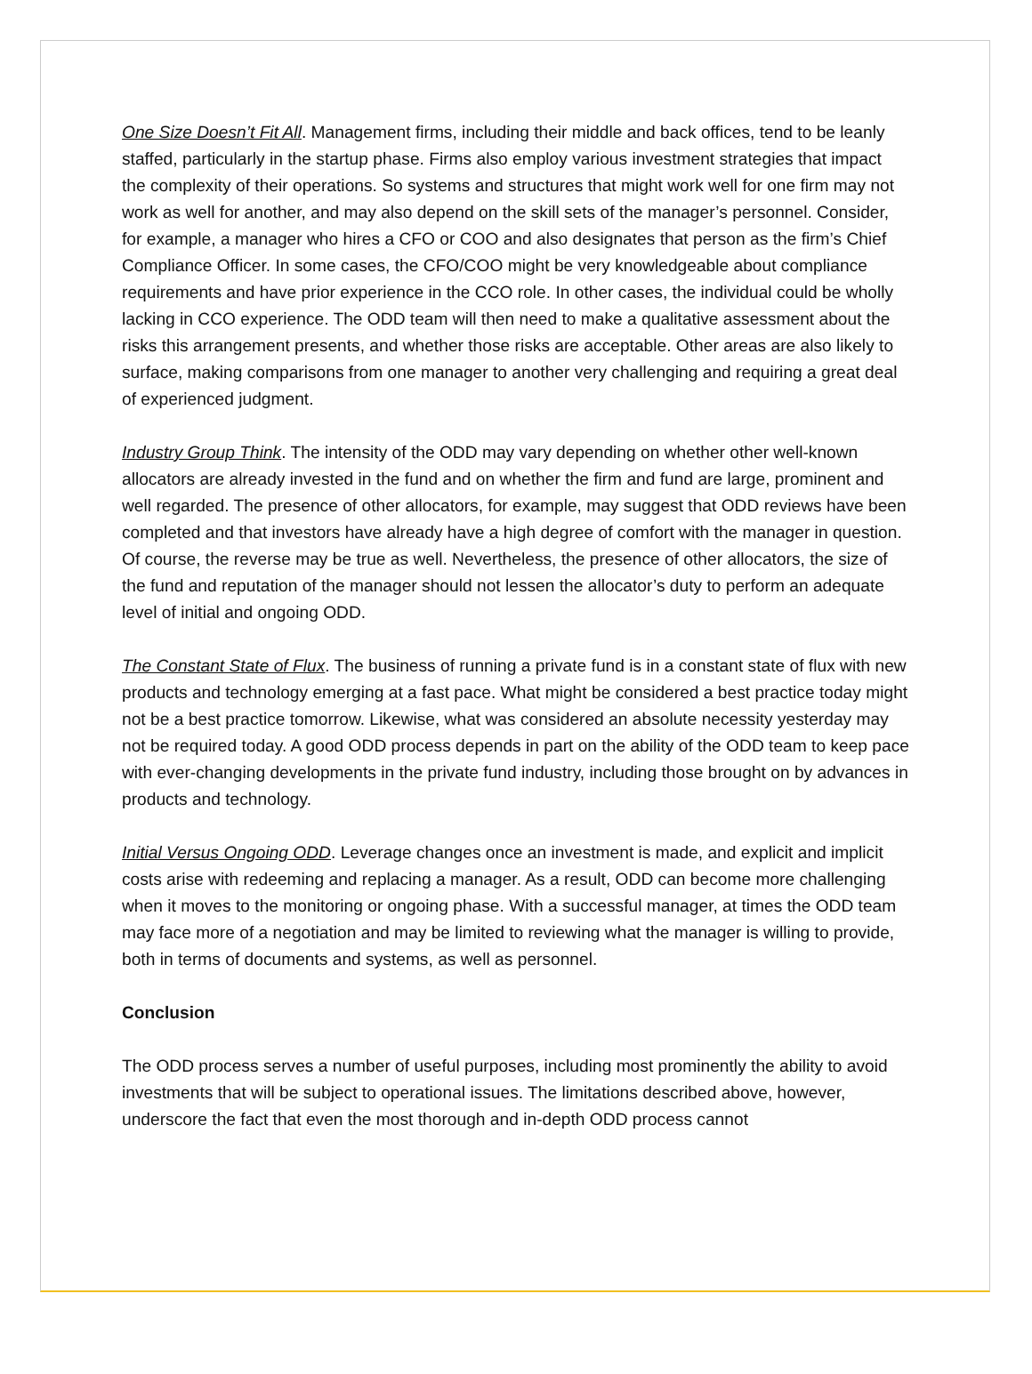One Size Doesn’t Fit All. Management firms, including their middle and back offices, tend to be leanly staffed, particularly in the startup phase. Firms also employ various investment strategies that impact the complexity of their operations. So systems and structures that might work well for one firm may not work as well for another, and may also depend on the skill sets of the manager’s personnel. Consider, for example, a manager who hires a CFO or COO and also designates that person as the firm’s Chief Compliance Officer. In some cases, the CFO/COO might be very knowledgeable about compliance requirements and have prior experience in the CCO role. In other cases, the individual could be wholly lacking in CCO experience. The ODD team will then need to make a qualitative assessment about the risks this arrangement presents, and whether those risks are acceptable. Other areas are also likely to surface, making comparisons from one manager to another very challenging and requiring a great deal of experienced judgment.
Industry Group Think. The intensity of the ODD may vary depending on whether other well-known allocators are already invested in the fund and on whether the firm and fund are large, prominent and well regarded. The presence of other allocators, for example, may suggest that ODD reviews have been completed and that investors have already have a high degree of comfort with the manager in question. Of course, the reverse may be true as well. Nevertheless, the presence of other allocators, the size of the fund and reputation of the manager should not lessen the allocator’s duty to perform an adequate level of initial and ongoing ODD.
The Constant State of Flux. The business of running a private fund is in a constant state of flux with new products and technology emerging at a fast pace. What might be considered a best practice today might not be a best practice tomorrow. Likewise, what was considered an absolute necessity yesterday may not be required today. A good ODD process depends in part on the ability of the ODD team to keep pace with ever-changing developments in the private fund industry, including those brought on by advances in products and technology.
Initial Versus Ongoing ODD. Leverage changes once an investment is made, and explicit and implicit costs arise with redeeming and replacing a manager. As a result, ODD can become more challenging when it moves to the monitoring or ongoing phase. With a successful manager, at times the ODD team may face more of a negotiation and may be limited to reviewing what the manager is willing to provide, both in terms of documents and systems, as well as personnel.
Conclusion
The ODD process serves a number of useful purposes, including most prominently the ability to avoid investments that will be subject to operational issues. The limitations described above, however, underscore the fact that even the most thorough and in-depth ODD process cannot